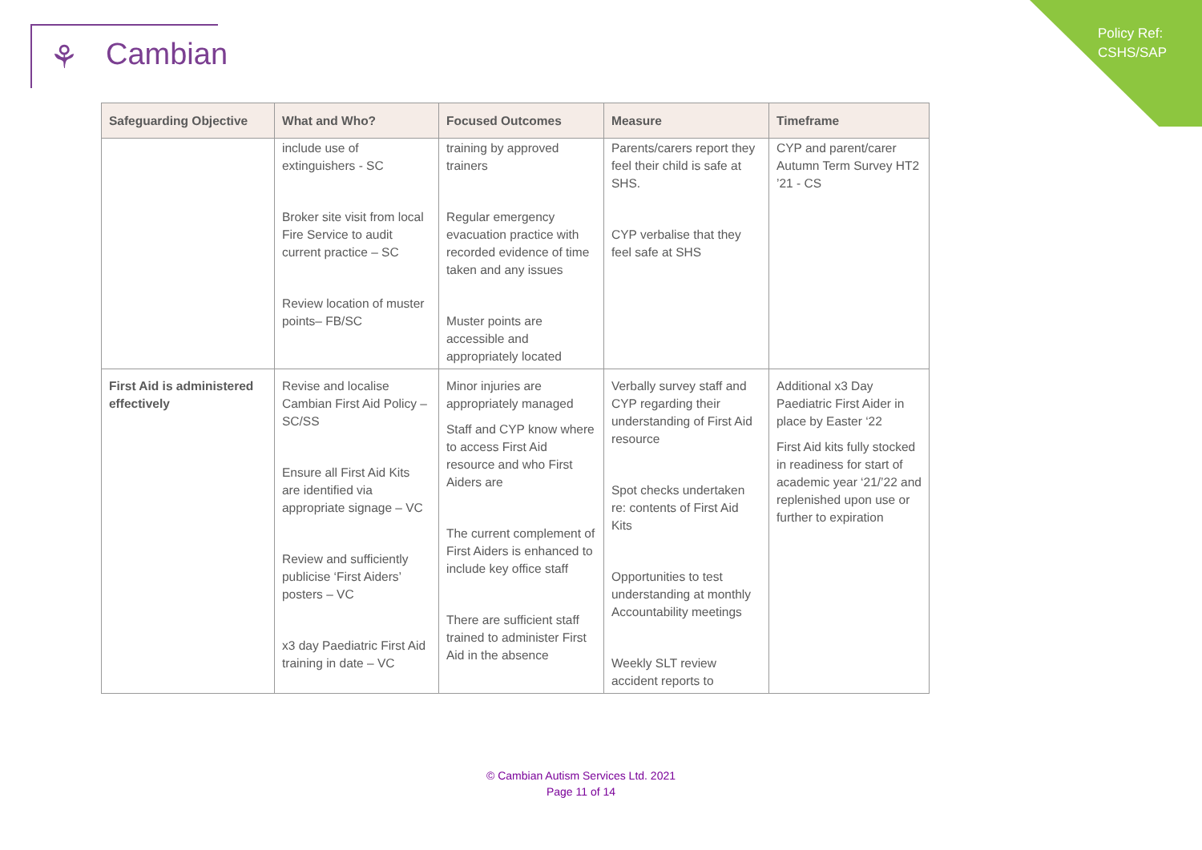Policy Ref:
CSHS/SAP
⚘ Cambian
| Safeguarding Objective | What and Who? | Focused Outcomes | Measure | Timeframe |
| --- | --- | --- | --- | --- |
| | include use of extinguishers - SC Broker site visit from local Fire Service to audit current practice – SC Review location of muster points– FB/SC | training by approved trainers Regular emergency evacuation practice with recorded evidence of time taken and any issues Muster points are accessible and appropriately located | Parents/carers report they feel their child is safe at SHS. CYP verbalise that they feel safe at SHS | CYP and parent/carer Autumn Term Survey HT2 ’21 - CS |
| First Aid is administered effectively | Revise and localise Cambian First Aid Policy – SC/SS Ensure all First Aid Kits are identified via appropriate signage – VC Review and sufficiently publicise ‘First Aiders’ posters – VC x3 day Paediatric First Aid training in date – VC | Minor injuries are appropriately managed Staff and CYP know where to access First Aid resource and who First Aiders are The current complement of First Aiders is enhanced to include key office staff There are sufficient staff trained to administer First Aid in the absence | Verbally survey staff and CYP regarding their understanding of First Aid resource Spot checks undertaken re: contents of First Aid Kits Opportunities to test understanding at monthly Accountability meetings Weekly SLT review accident reports to | Additional x3 Day Paediatric First Aider in place by Easter ‘22 First Aid kits fully stocked in readiness for start of academic year ‘21/’22 and replenished upon use or further to expiration |
© Cambian Autism Services Ltd. 2021
Page 11 of 14